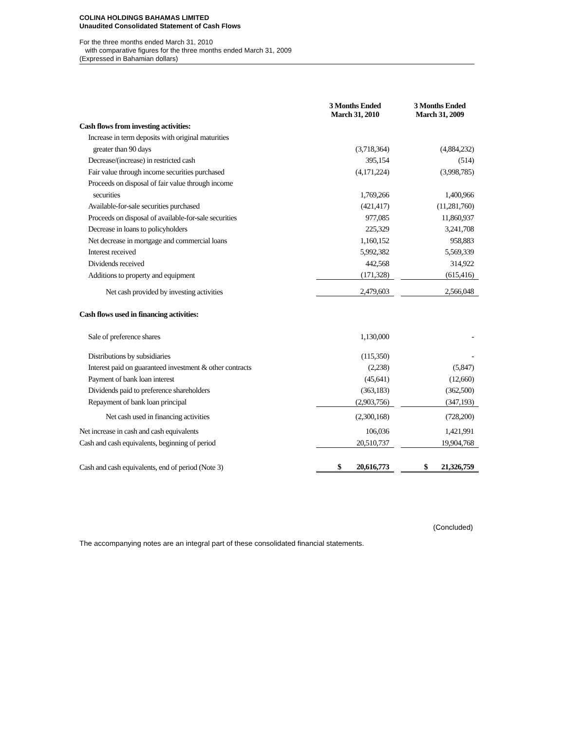COLINA HOLDINGS BAHAMAS LIMITED
Unaudited Consolidated Statement of Cash Flows
For the three months ended March 31, 2010
with comparative figures for the three months ended March 31, 2009
(Expressed in Bahamian dollars)
| | | 3 Months Ended March 31, 2010 | | 3 Months Ended March 31, 2009 |
| --- | --- | --- | --- | --- |
| Cash flows from investing activities: | | | | |
| Increase in term deposits with original maturities | | | | |
| greater than 90 days | | (3,718,364) | | (4,884,232) |
| Decrease/(increase) in restricted cash | | 395,154 | | (514) |
| Fair value through income securities purchased | | (4,171,224) | | (3,998,785) |
| Proceeds on disposal of fair value through income | | | | |
| securities | | 1,769,266 | | 1,400,966 |
| Available-for-sale securities purchased | | (421,417) | | (11,281,760) |
| Proceeds on disposal of available-for-sale securities | | 977,085 | | 11,860,937 |
| Decrease in loans to policyholders | | 225,329 | | 3,241,708 |
| Net decrease in mortgage and commercial loans | | 1,160,152 | | 958,883 |
| Interest received | | 5,992,382 | | 5,569,339 |
| Dividends received | | 442,568 | | 314,922 |
| Additions to property and equipment | | (171,328) | | (615,416) |
| Net cash provided by investing activities | | 2,479,603 | | 2,566,048 |
| Cash flows used in financing activities: | | | | |
| Sale of preference shares | | 1,130,000 | | - |
| Distributions by subsidiaries | | (115,350) | | - |
| Interest paid on guaranteed investment & other contracts | | (2,238) | | (5,847) |
| Payment of bank loan interest | | (45,641) | | (12,660) |
| Dividends paid to preference shareholders | | (363,183) | | (362,500) |
| Repayment of bank loan principal | | (2,903,756) | | (347,193) |
| Net cash used in financing activities | | (2,300,168) | | (728,200) |
| Net increase in cash and cash equivalents | | 106,036 | | 1,421,991 |
| Cash and cash equivalents, beginning of period | | 20,510,737 | | 19,904,768 |
| Cash and cash equivalents, end of period (Note 3) | | $ 20,616,773 | | $ 21,326,759 |
(Concluded)
The accompanying notes are an integral part of these consolidated financial statements.